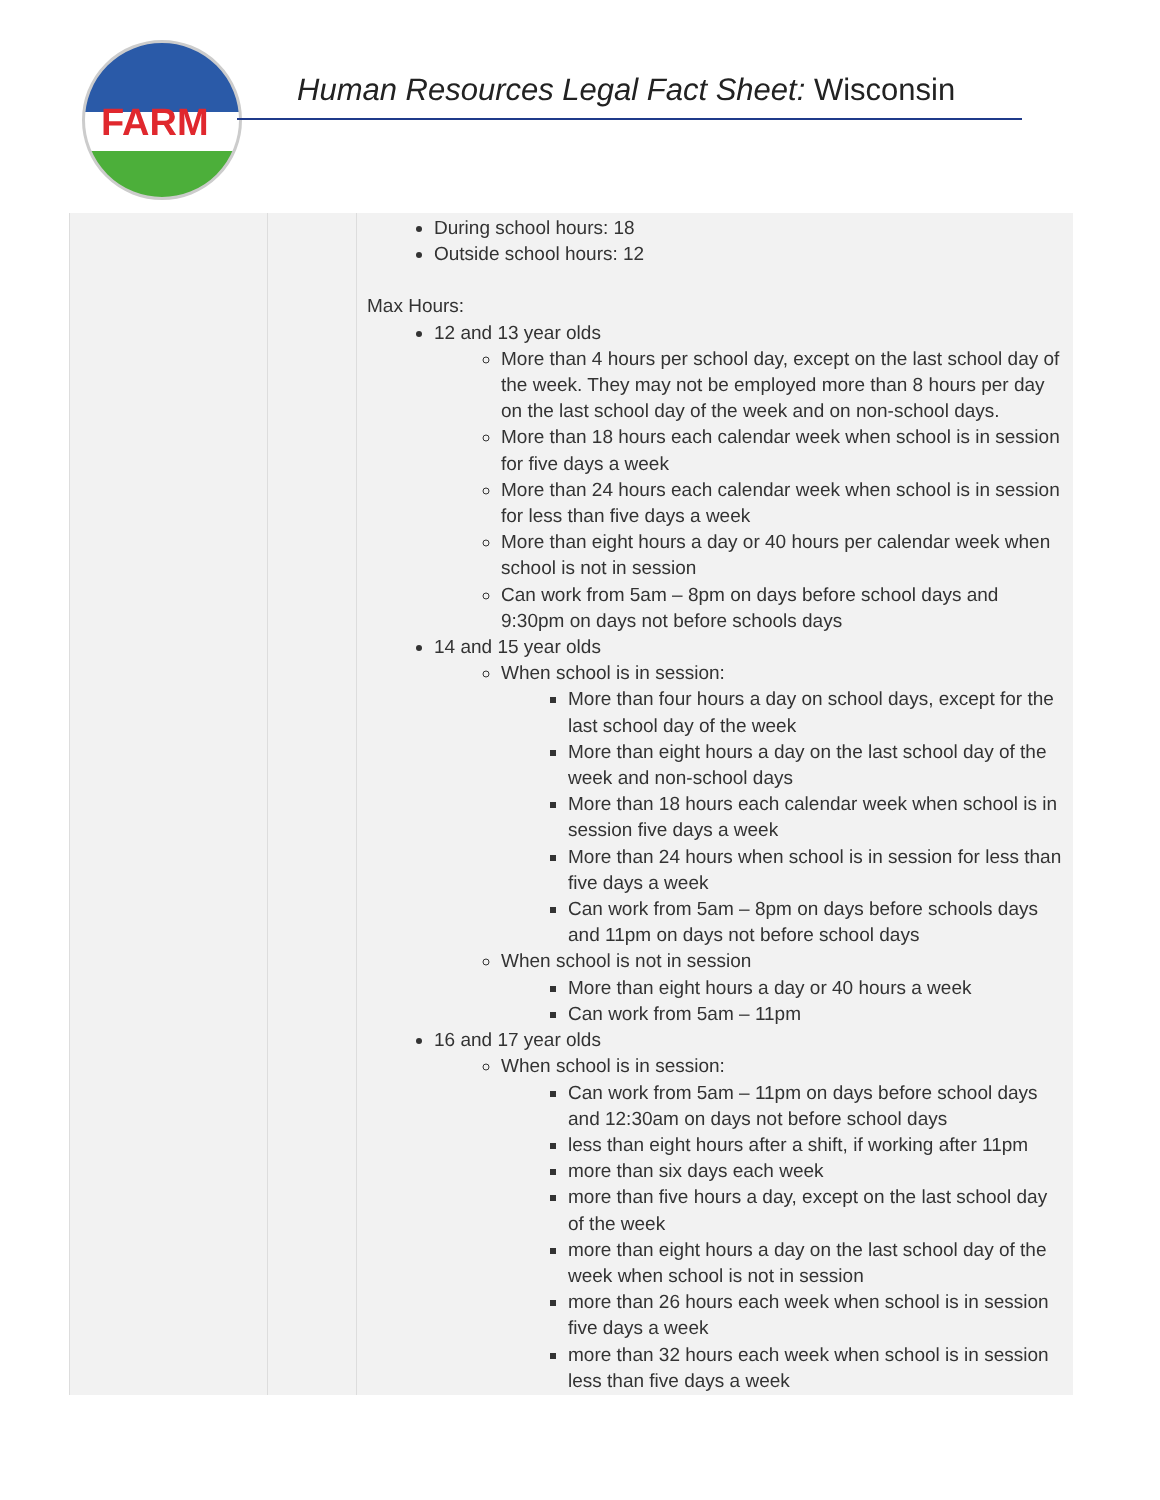FARM
Human Resources Legal Fact Sheet: Wisconsin
| | | During school hours: 18 Outside school hours: 12 Max Hours: 12 and 13 year olds More than 4 hours per school day, except on the last school day of the week. They may not be employed more than 8 hours per day on the last school day of the week and on non-school days. More than 18 hours each calendar week when school is in session for five days a week More than 24 hours each calendar week when school is in session for less than five days a week More than eight hours a day or 40 hours per calendar week when school is not in session Can work from 5am – 8pm on days before school days and 9:30pm on days not before schools days 14 and 15 year olds When school is in session: More than four hours a day on school days, except for the last school day of the week More than eight hours a day on the last school day of the week and non-school days More than 18 hours each calendar week when school is in session five days a week More than 24 hours when school is in session for less than five days a week Can work from 5am – 8pm on days before schools days and 11pm on days not before school days When school is not in session More than eight hours a day or 40 hours a week Can work from 5am – 11pm 16 and 17 year olds When school is in session: Can work from 5am – 11pm on days before school days and 12:30am on days not before school days less than eight hours after a shift, if working after 11pm more than six days each week more than five hours a day, except on the last school day of the week more than eight hours a day on the last school day of the week when school is not in session more than 26 hours each week when school is in session five days a week more than 32 hours each week when school is in session less than five days a week |